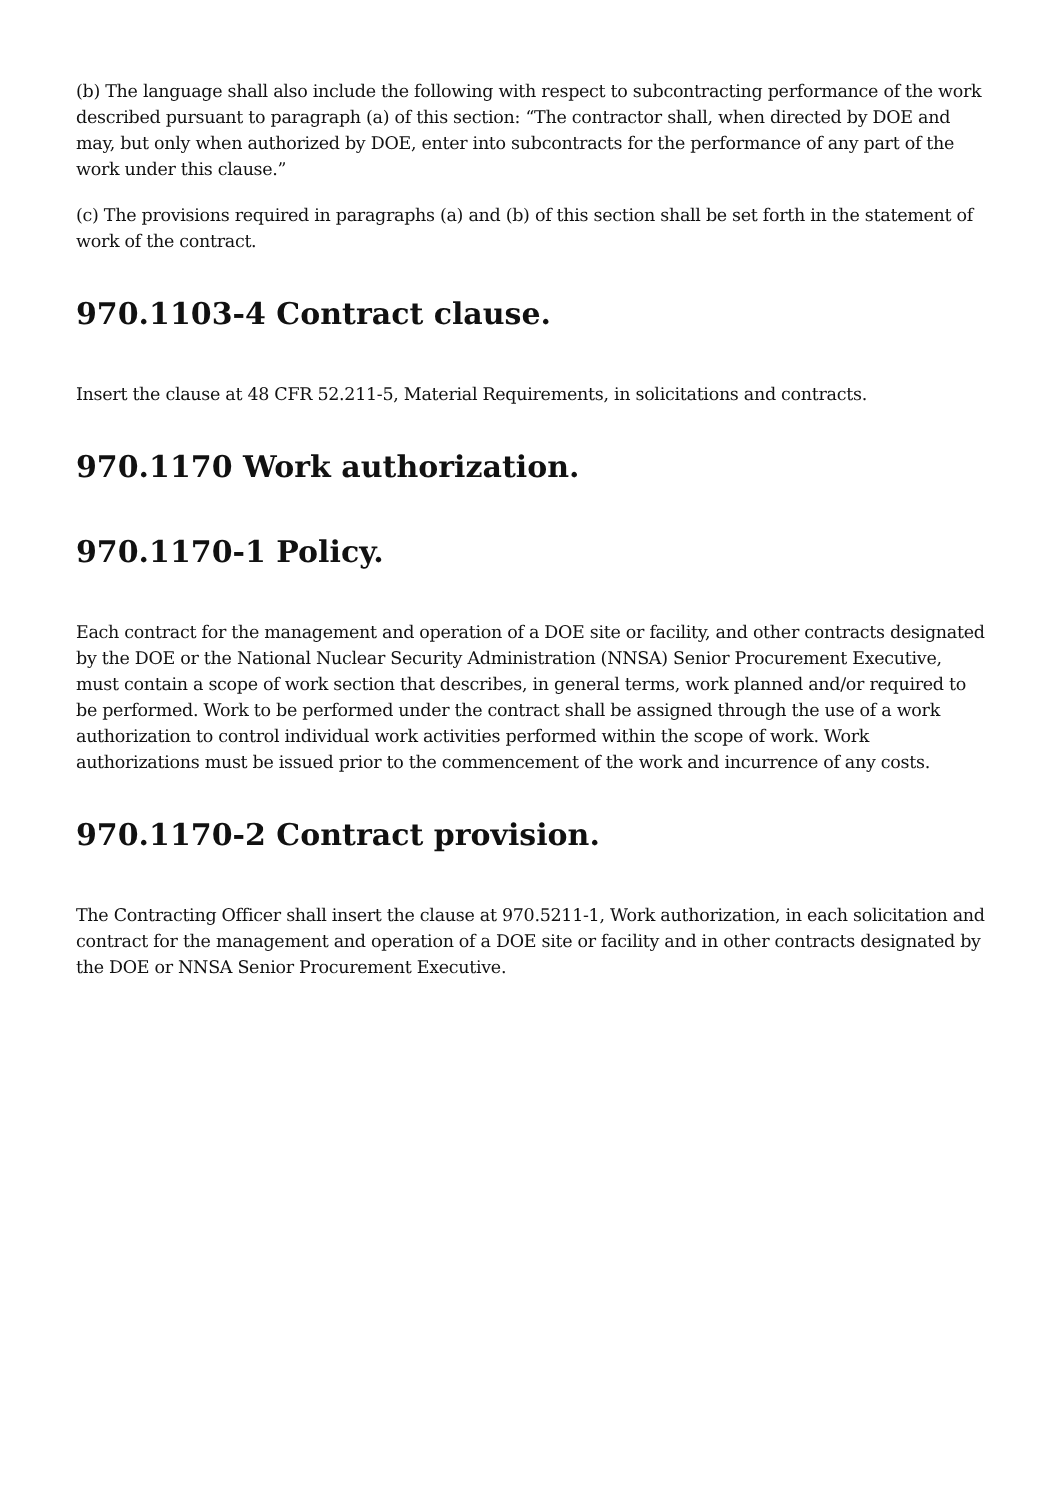(b) The language shall also include the following with respect to subcontracting performance of the work described pursuant to paragraph (a) of this section: “The contractor shall, when directed by DOE and may, but only when authorized by DOE, enter into subcontracts for the performance of any part of the work under this clause.”
(c) The provisions required in paragraphs (a) and (b) of this section shall be set forth in the statement of work of the contract.
970.1103-4 Contract clause.
Insert the clause at 48 CFR 52.211-5, Material Requirements, in solicitations and contracts.
970.1170 Work authorization.
970.1170-1 Policy.
Each contract for the management and operation of a DOE site or facility, and other contracts designated by the DOE or the National Nuclear Security Administration (NNSA) Senior Procurement Executive, must contain a scope of work section that describes, in general terms, work planned and/or required to be performed. Work to be performed under the contract shall be assigned through the use of a work authorization to control individual work activities performed within the scope of work. Work authorizations must be issued prior to the commencement of the work and incurrence of any costs.
970.1170-2 Contract provision.
The Contracting Officer shall insert the clause at 970.5211-1, Work authorization, in each solicitation and contract for the management and operation of a DOE site or facility and in other contracts designated by the DOE or NNSA Senior Procurement Executive.